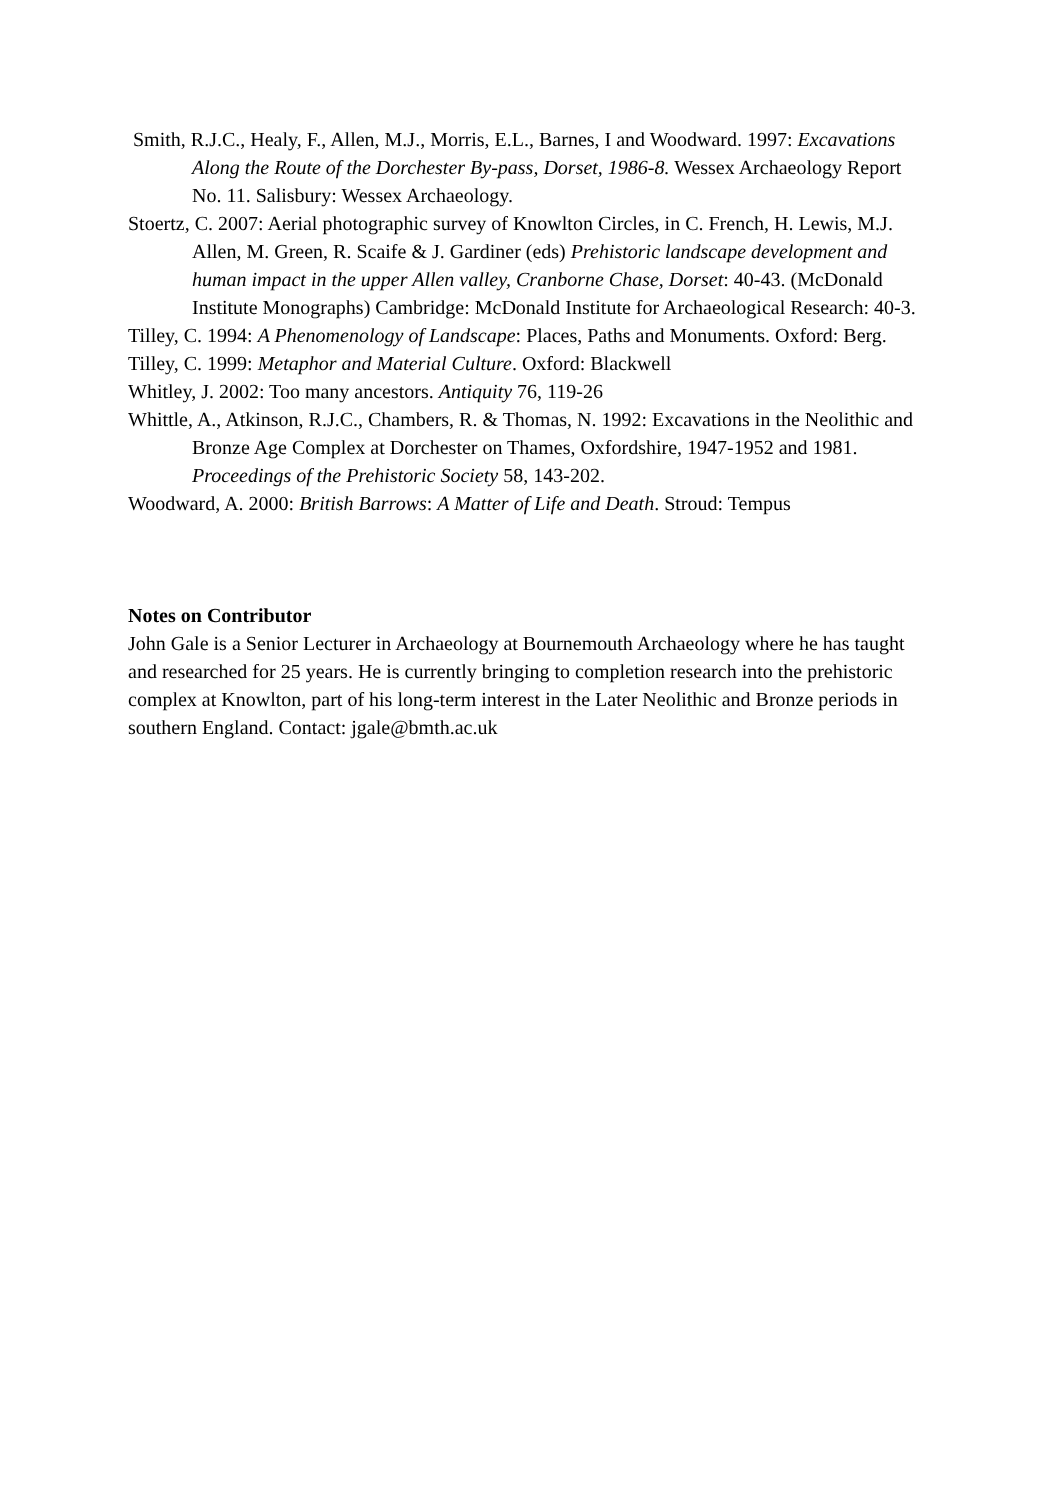Smith, R.J.C., Healy, F., Allen, M.J., Morris, E.L., Barnes, I and Woodward. 1997: Excavations Along the Route of the Dorchester By-pass, Dorset, 1986-8. Wessex Archaeology Report No. 11. Salisbury: Wessex Archaeology.
Stoertz, C. 2007: Aerial photographic survey of Knowlton Circles, in C. French, H. Lewis, M.J. Allen, M. Green, R. Scaife & J. Gardiner (eds) Prehistoric landscape development and human impact in the upper Allen valley, Cranborne Chase, Dorset: 40-43. (McDonald Institute Monographs) Cambridge: McDonald Institute for Archaeological Research: 40-3.
Tilley, C. 1994: A Phenomenology of Landscape: Places, Paths and Monuments. Oxford: Berg.
Tilley, C. 1999: Metaphor and Material Culture. Oxford: Blackwell
Whitley, J. 2002: Too many ancestors. Antiquity 76, 119-26
Whittle, A., Atkinson, R.J.C., Chambers, R. & Thomas, N. 1992: Excavations in the Neolithic and Bronze Age Complex at Dorchester on Thames, Oxfordshire, 1947-1952 and 1981. Proceedings of the Prehistoric Society 58, 143-202.
Woodward, A. 2000: British Barrows: A Matter of Life and Death. Stroud: Tempus
Notes on Contributor
John Gale is a Senior Lecturer in Archaeology at Bournemouth Archaeology where he has taught and researched for 25 years. He is currently bringing to completion research into the prehistoric complex at Knowlton, part of his long-term interest in the Later Neolithic and Bronze periods in southern England. Contact: jgale@bmth.ac.uk